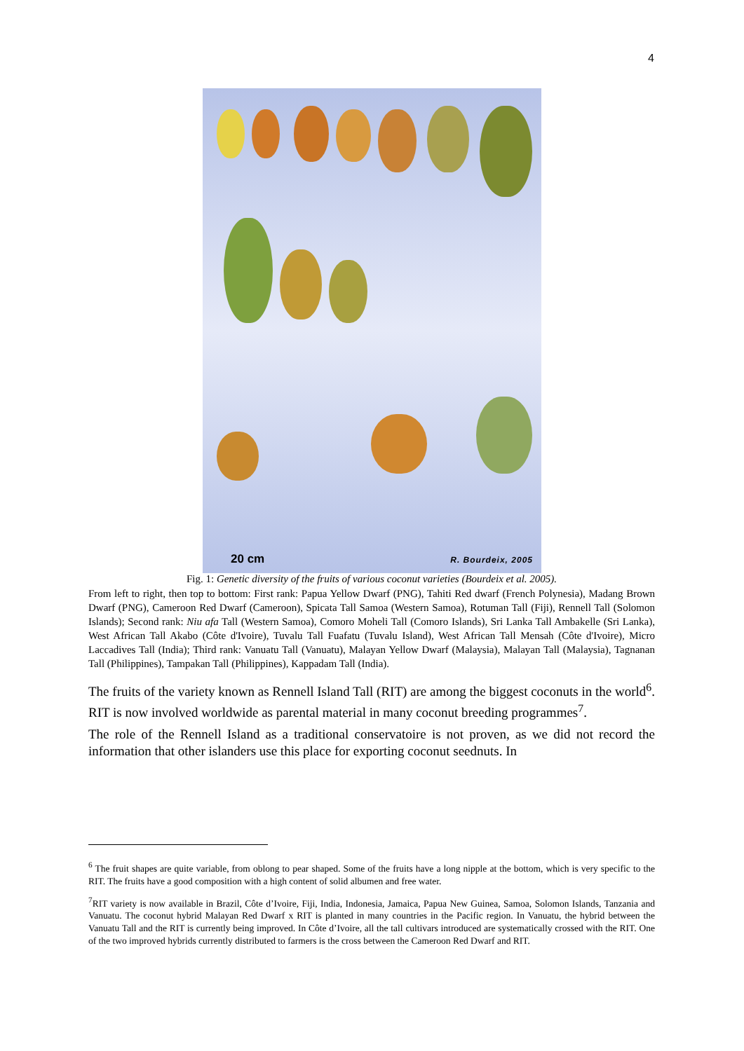4
20 cm R. Bourdeix, 2005
Fig. 1: Genetic diversity of the fruits of various coconut varieties (Bourdeix et al. 2005).
From left to right, then top to bottom: First rank: Papua Yellow Dwarf (PNG), Tahiti Red dwarf (French Polynesia), Madang Brown Dwarf (PNG), Cameroon Red Dwarf (Cameroon), Spicata Tall Samoa (Western Samoa), Rotuman Tall (Fiji), Rennell Tall (Solomon Islands); Second rank: Niu afa Tall (Western Samoa), Comoro Moheli Tall (Comoro Islands), Sri Lanka Tall Ambakelle (Sri Lanka), West African Tall Akabo (Côte d'Ivoire), Tuvalu Tall Fuafatu (Tuvalu Island), West African Tall Mensah (Côte d'Ivoire), Micro Laccadives Tall (India); Third rank: Vanuatu Tall (Vanuatu), Malayan Yellow Dwarf (Malaysia), Malayan Tall (Malaysia), Tagnanan Tall (Philippines), Tampakan Tall (Philippines), Kappadam Tall (India).
The fruits of the variety known as Rennell Island Tall (RIT) are among the biggest coconuts in the world<sup>6</sup>. RIT is now involved worldwide as parental material in many coconut breeding programmes<sup>7</sup>.
The role of the Rennell Island as a traditional conservatoire is not proven, as we did not record the information that other islanders use this place for exporting coconut seednuts. In
<sup>6</sup> The fruit shapes are quite variable, from oblong to pear shaped. Some of the fruits have a long nipple at the bottom, which is very specific to the RIT. The fruits have a good composition with a high content of solid albumen and free water.
<sup>7</sup> RIT variety is now available in Brazil, Côte d’Ivoire, Fiji, India, Indonesia, Jamaica, Papua New Guinea, Samoa, Solomon Islands, Tanzania and Vanuatu. The coconut hybrid Malayan Red Dwarf x RIT is planted in many countries in the Pacific region. In Vanuatu, the hybrid between the Vanuatu Tall and the RIT is currently being improved. In Côte d’Ivoire, all the tall cultivars introduced are systematically crossed with the RIT. One of the two improved hybrids currently distributed to farmers is the cross between the Cameroon Red Dwarf and RIT.